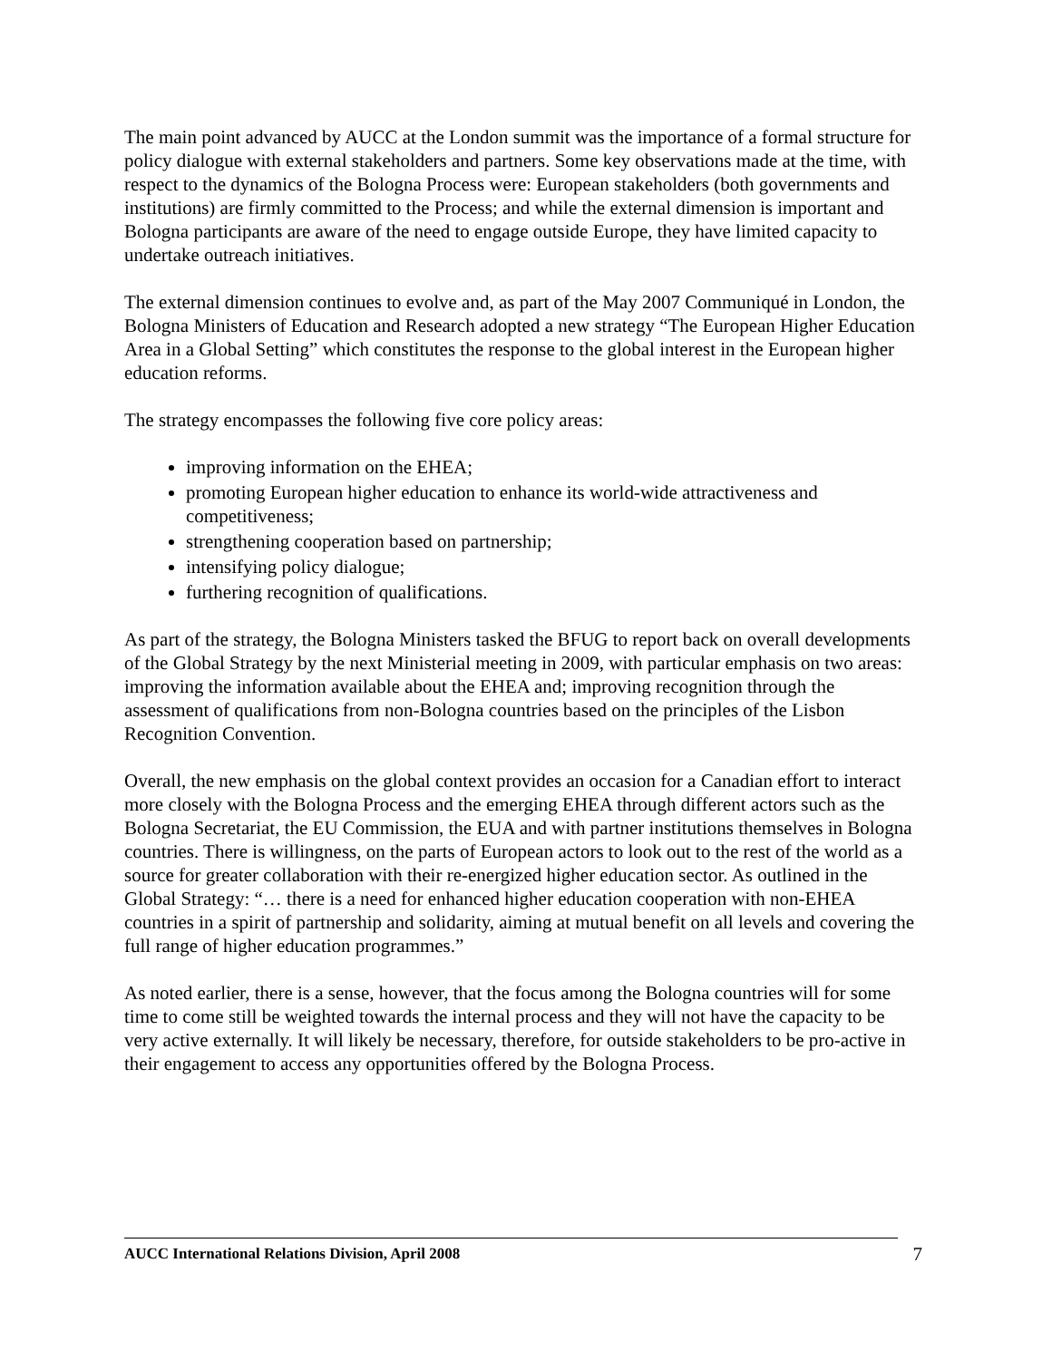The main point advanced by AUCC at the London summit was the importance of a formal structure for policy dialogue with external stakeholders and partners. Some key observations made at the time, with respect to the dynamics of the Bologna Process were: European stakeholders (both governments and institutions) are firmly committed to the Process; and while the external dimension is important and Bologna participants are aware of the need to engage outside Europe, they have limited capacity to undertake outreach initiatives.
The external dimension continues to evolve and, as part of the May 2007 Communiqué in London, the Bologna Ministers of Education and Research adopted a new strategy “The European Higher Education Area in a Global Setting” which constitutes the response to the global interest in the European higher education reforms.
The strategy encompasses the following five core policy areas:
improving information on the EHEA;
promoting European higher education to enhance its world-wide attractiveness and competitiveness;
strengthening cooperation based on partnership;
intensifying policy dialogue;
furthering recognition of qualifications.
As part of the strategy, the Bologna Ministers tasked the BFUG to report back on overall developments of the Global Strategy by the next Ministerial meeting in 2009, with particular emphasis on two areas: improving the information available about the EHEA and; improving recognition through the assessment of qualifications from non-Bologna countries based on the principles of the Lisbon Recognition Convention.
Overall, the new emphasis on the global context provides an occasion for a Canadian effort to interact more closely with the Bologna Process and the emerging EHEA through different actors such as the Bologna Secretariat, the EU Commission, the EUA and with partner institutions themselves in Bologna countries. There is willingness, on the parts of European actors to look out to the rest of the world as a source for greater collaboration with their re-energized higher education sector. As outlined in the Global Strategy: “… there is a need for enhanced higher education cooperation with non-EHEA countries in a spirit of partnership and solidarity, aiming at mutual benefit on all levels and covering the full range of higher education programmes.”
As noted earlier, there is a sense, however, that the focus among the Bologna countries will for some time to come still be weighted towards the internal process and they will not have the capacity to be very active externally. It will likely be necessary, therefore, for outside stakeholders to be pro-active in their engagement to access any opportunities offered by the Bologna Process.
AUCC International Relations Division, April 2008
7